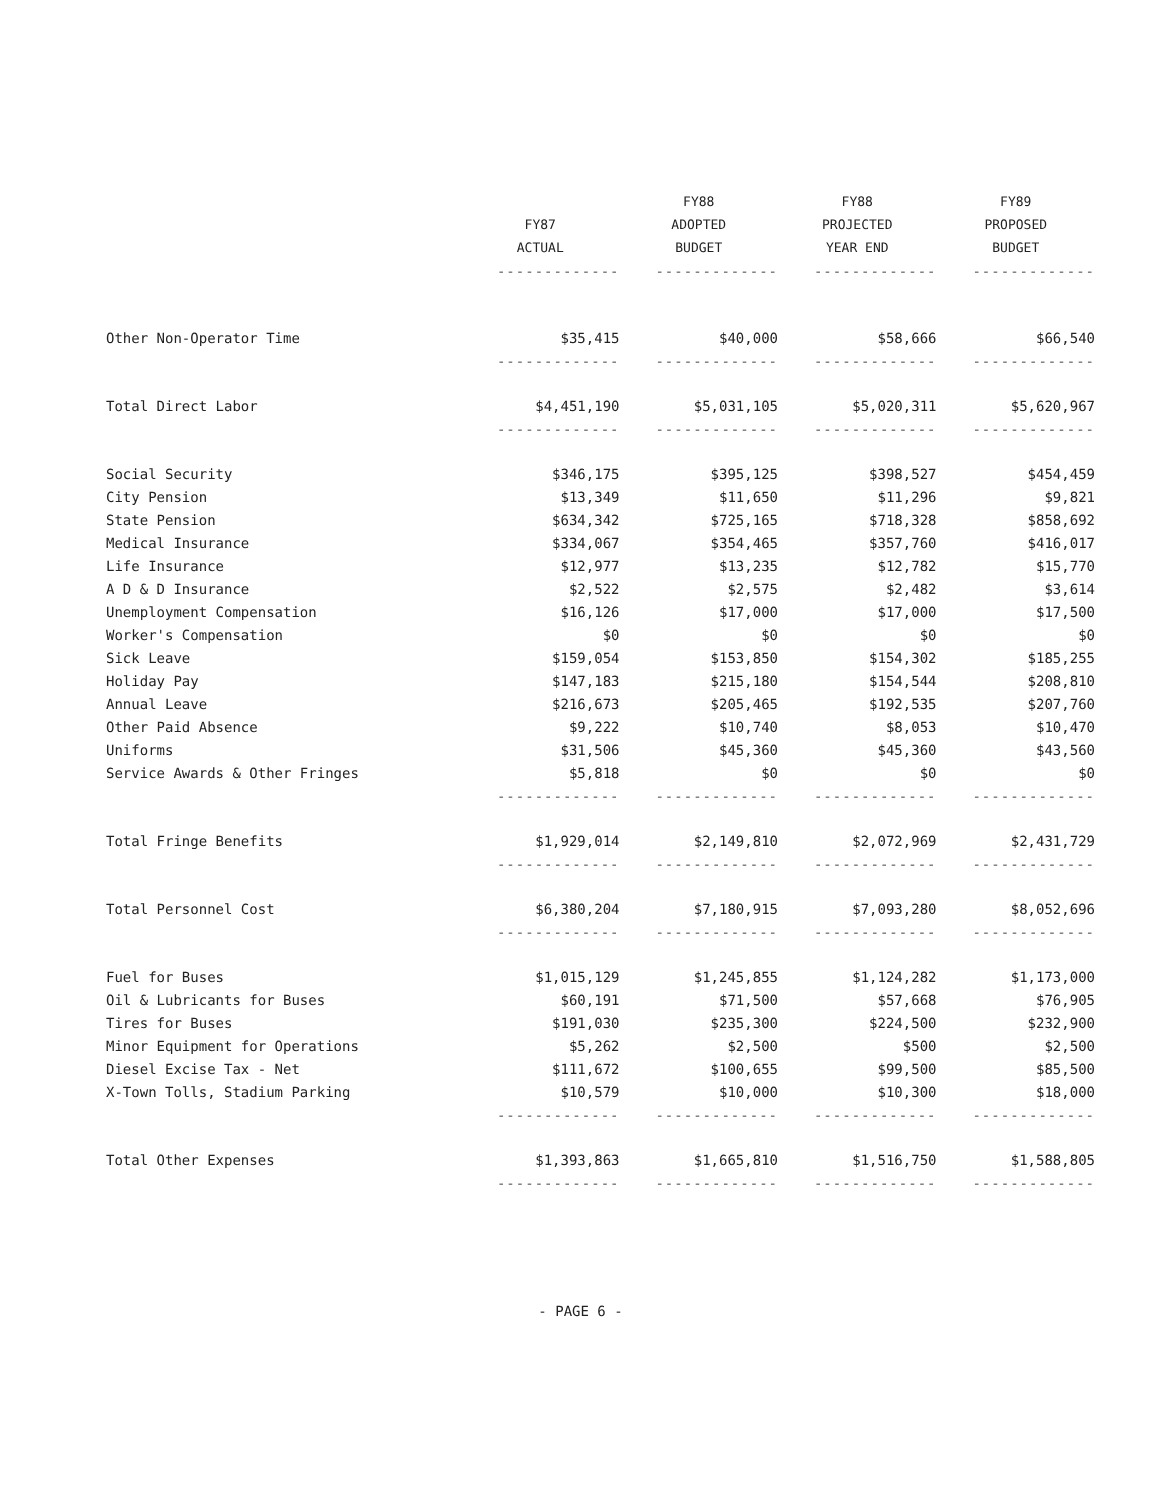| | | FY88 | FY88 | FY89 |
| --- | --- | --- | --- | --- |
| | FY87 | ADOPTED | PROJECTED | PROPOSED |
| | ACTUAL | BUDGET | YEAR END | BUDGET |
| | ------------- | ------------- | ------------- | ------------- |
| Other Non-Operator Time | $35,415 | $40,000 | $58,666 | $66,540 |
| | ------------- | ------------- | ------------- | ------------- |
| Total Direct Labor | $4,451,190 | $5,031,105 | $5,020,311 | $5,620,967 |
| | ------------- | ------------- | ------------- | ------------- |
| Social Security | $346,175 | $395,125 | $398,527 | $454,459 |
| City Pension | $13,349 | $11,650 | $11,296 | $9,821 |
| State Pension | $634,342 | $725,165 | $718,328 | $858,692 |
| Medical Insurance | $334,067 | $354,465 | $357,760 | $416,017 |
| Life Insurance | $12,977 | $13,235 | $12,782 | $15,770 |
| A D & D Insurance | $2,522 | $2,575 | $2,482 | $3,614 |
| Unemployment Compensation | $16,126 | $17,000 | $17,000 | $17,500 |
| Worker's Compensation | $0 | $0 | $0 | $0 |
| Sick Leave | $159,054 | $153,850 | $154,302 | $185,255 |
| Holiday Pay | $147,183 | $215,180 | $154,544 | $208,810 |
| Annual Leave | $216,673 | $205,465 | $192,535 | $207,760 |
| Other Paid Absence | $9,222 | $10,740 | $8,053 | $10,470 |
| Uniforms | $31,506 | $45,360 | $45,360 | $43,560 |
| Service Awards & Other Fringes | $5,818 | $0 | $0 | $0 |
| | ------------- | ------------- | ------------- | ------------- |
| Total Fringe Benefits | $1,929,014 | $2,149,810 | $2,072,969 | $2,431,729 |
| | ------------- | ------------- | ------------- | ------------- |
| Total Personnel Cost | $6,380,204 | $7,180,915 | $7,093,280 | $8,052,696 |
| | ------------- | ------------- | ------------- | ------------- |
| Fuel for Buses | $1,015,129 | $1,245,855 | $1,124,282 | $1,173,000 |
| Oil & Lubricants for Buses | $60,191 | $71,500 | $57,668 | $76,905 |
| Tires for Buses | $191,030 | $235,300 | $224,500 | $232,900 |
| Minor Equipment for Operations | $5,262 | $2,500 | $500 | $2,500 |
| Diesel Excise Tax - Net | $111,672 | $100,655 | $99,500 | $85,500 |
| X-Town Tolls, Stadium Parking | $10,579 | $10,000 | $10,300 | $18,000 |
| | ------------- | ------------- | ------------- | ------------- |
| Total Other Expenses | $1,393,863 | $1,665,810 | $1,516,750 | $1,588,805 |
| | ------------- | ------------- | ------------- | ------------- |
- PAGE 6 -